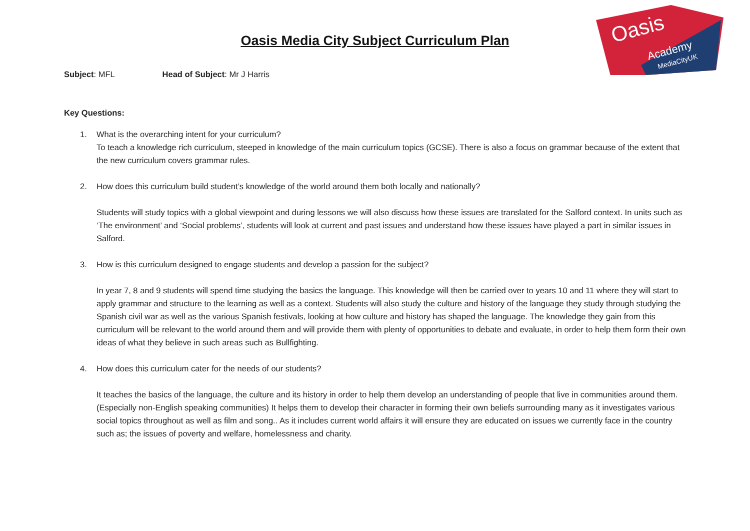Oasis
Academy
MediaCityUK
Oasis Media City Subject Curriculum Plan
Subject: MFL Head of Subject: Mr J Harris
Key Questions:
1. What is the overarching intent for your curriculum?
To teach a knowledge rich curriculum, steeped in knowledge of the main curriculum topics (GCSE). There is also a focus on grammar because of the extent that the new curriculum covers grammar rules.
2. How does this curriculum build student’s knowledge of the world around them both locally and nationally?
Students will study topics with a global viewpoint and during lessons we will also discuss how these issues are translated for the Salford context. In units such as ‘The environment’ and ‘Social problems’, students will look at current and past issues and understand how these issues have played a part in similar issues in Salford.
3. How is this curriculum designed to engage students and develop a passion for the subject?
In year 7, 8 and 9 students will spend time studying the basics the language. This knowledge will then be carried over to years 10 and 11 where they will start to apply grammar and structure to the learning as well as a context. Students will also study the culture and history of the language they study through studying the Spanish civil war as well as the various Spanish festivals, looking at how culture and history has shaped the language. The knowledge they gain from this curriculum will be relevant to the world around them and will provide them with plenty of opportunities to debate and evaluate, in order to help them form their own ideas of what they believe in such areas such as Bullfighting.
4. How does this curriculum cater for the needs of our students?
It teaches the basics of the language, the culture and its history in order to help them develop an understanding of people that live in communities around them.(Especially non-English speaking communities) It helps them to develop their character in forming their own beliefs surrounding many as it investigates various social topics throughout as well as film and song.. As it includes current world affairs it will ensure they are educated on issues we currently face in the country such as; the issues of poverty and welfare, homelessness and charity.